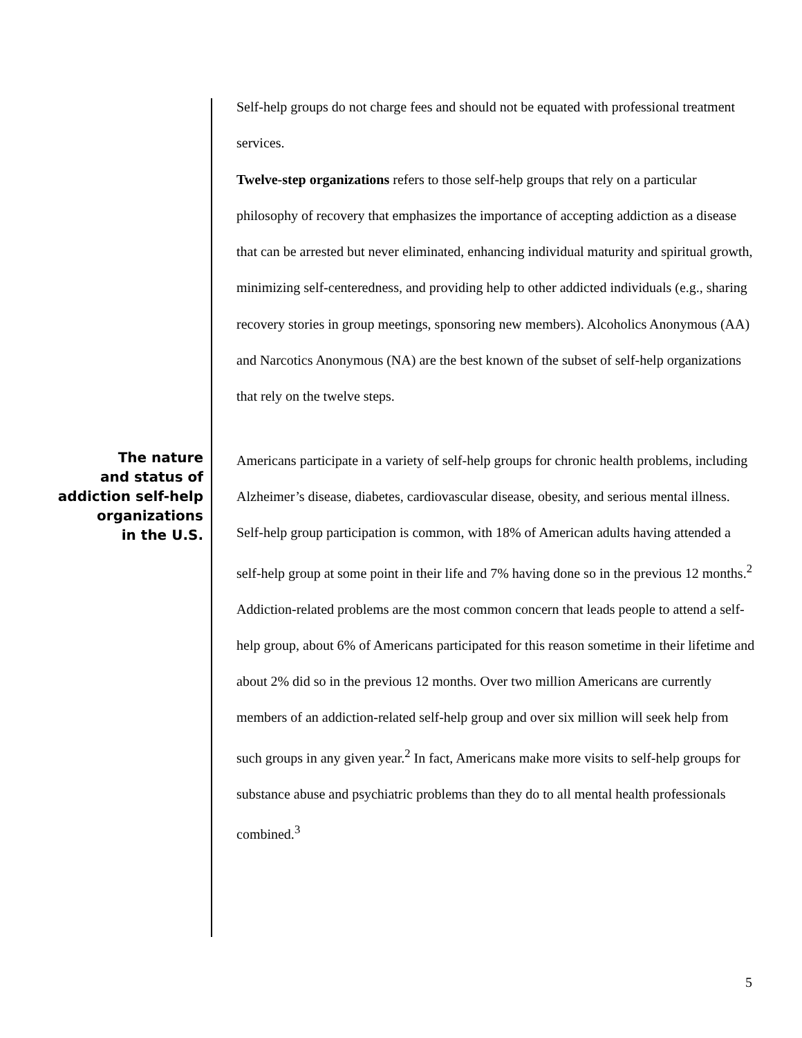Self-help groups do not charge fees and should not be equated with professional treatment services.
Twelve-step organizations refers to those self-help groups that rely on a particular philosophy of recovery that emphasizes the importance of accepting addiction as a disease that can be arrested but never eliminated, enhancing individual maturity and spiritual growth, minimizing self-centeredness, and providing help to other addicted individuals (e.g., sharing recovery stories in group meetings, sponsoring new members). Alcoholics Anonymous (AA) and Narcotics Anonymous (NA) are the best known of the subset of self-help organizations that rely on the twelve steps.
The nature
and status of
addiction self-help
organizations
in the U.S.
Americans participate in a variety of self-help groups for chronic health problems, including Alzheimer’s disease, diabetes, cardiovascular disease, obesity, and serious mental illness. Self-help group participation is common, with 18% of American adults having attended a self-help group at some point in their life and 7% having done so in the previous 12 months.<sup>2</sup> Addiction-related problems are the most common concern that leads people to attend a self-help group, about 6% of Americans participated for this reason sometime in their lifetime and about 2% did so in the previous 12 months. Over two million Americans are currently members of an addiction-related self-help group and over six million will seek help from such groups in any given year.<sup>2</sup> In fact, Americans make more visits to self-help groups for substance abuse and psychiatric problems than they do to all mental health professionals combined.<sup>3</sup>
5